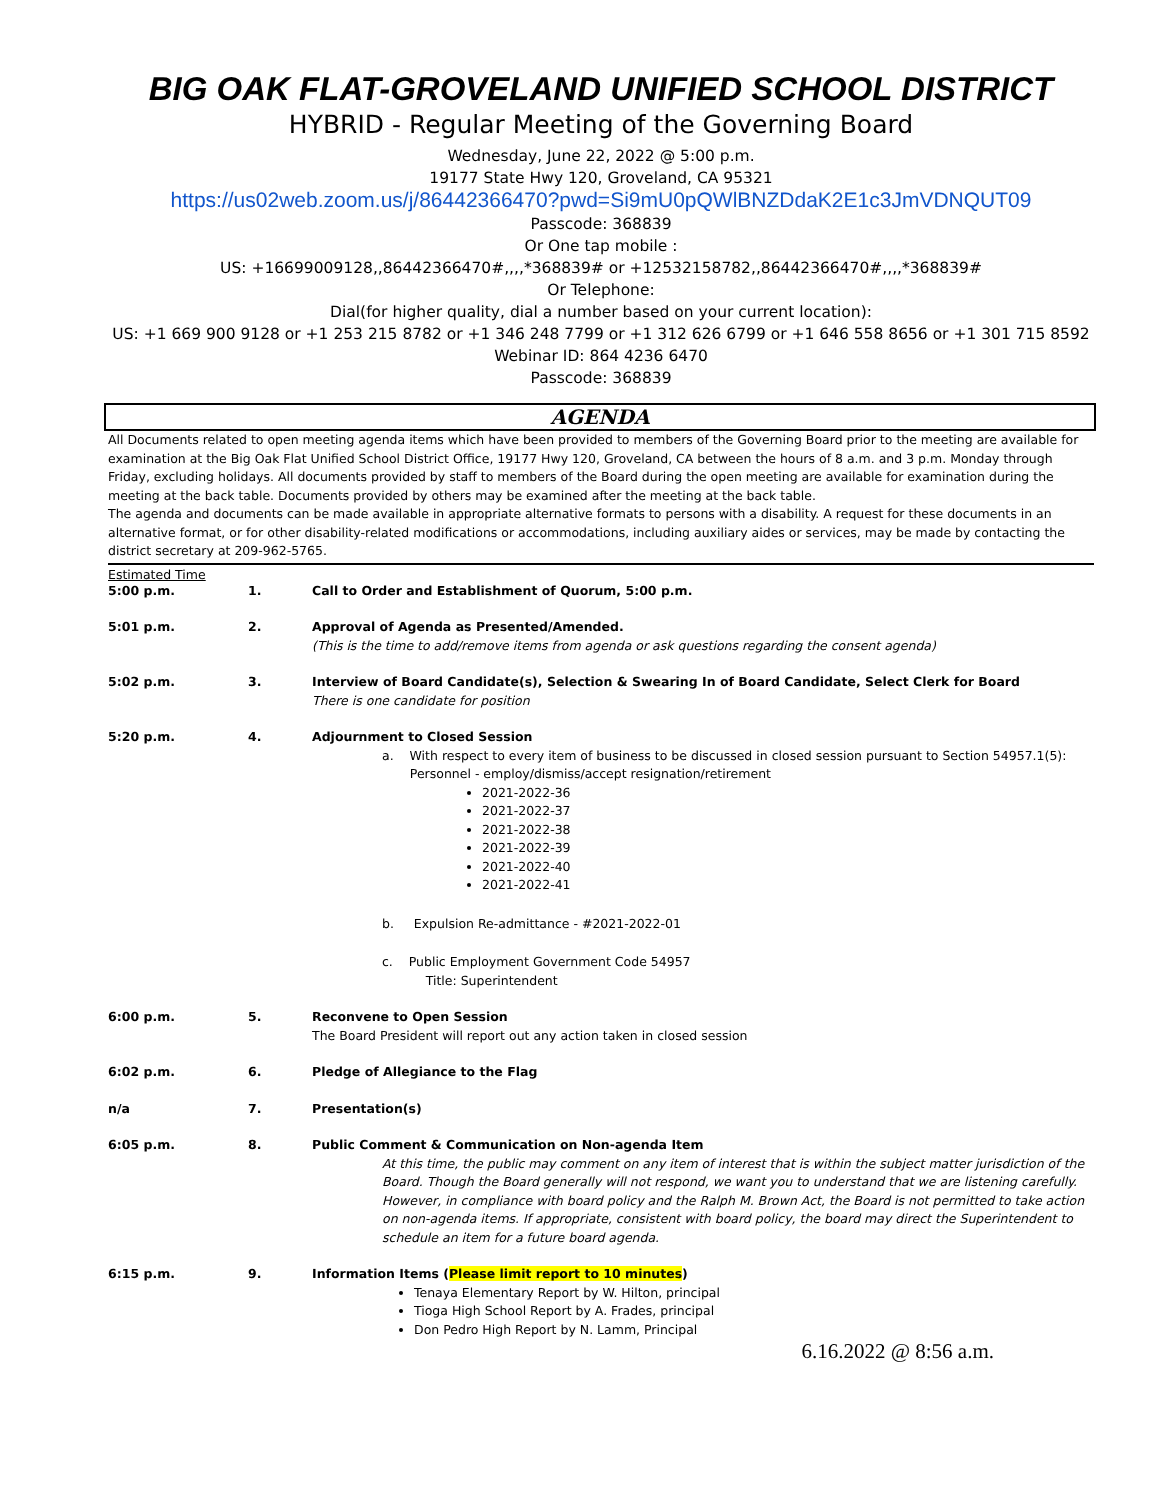BIG OAK FLAT-GROVELAND UNIFIED SCHOOL DISTRICT
HYBRID - Regular Meeting of the Governing Board
Wednesday, June 22, 2022 @ 5:00 p.m.
19177 State Hwy 120, Groveland, CA 95321
https://us02web.zoom.us/j/86442366470?pwd=Si9mU0pQWlBNZDdaK2E1c3JmVDNQUT09
Passcode: 368839
Or One tap mobile :
US: +16699009128,,86442366470#,,,,*368839# or +12532158782,,86442366470#,,,,*368839#
Or Telephone:
Dial(for higher quality, dial a number based on your current location):
US: +1 669 900 9128 or +1 253 215 8782 or +1 346 248 7799 or +1 312 626 6799 or +1 646 558 8656 or +1 301 715 8592
Webinar ID: 864 4236 6470
Passcode: 368839
AGENDA
All Documents related to open meeting agenda items which have been provided to members of the Governing Board prior to the meeting are available for examination at the Big Oak Flat Unified School District Office, 19177 Hwy 120, Groveland, CA between the hours of 8 a.m. and 3 p.m. Monday through Friday, excluding holidays. All documents provided by staff to members of the Board during the open meeting are available for examination during the meeting at the back table. Documents provided by others may be examined after the meeting at the back table.
The agenda and documents can be made available in appropriate alternative formats to persons with a disability. A request for these documents in an alternative format, or for other disability-related modifications or accommodations, including auxiliary aides or services, may be made by contacting the district secretary at 209-962-5765.
Estimated Time
5:00 p.m. 1. Call to Order and Establishment of Quorum, 5:00 p.m.
5:01 p.m. 2. Approval of Agenda as Presented/Amended.
(This is the time to add/remove items from agenda or ask questions regarding the consent agenda)
5:02 p.m. 3. Interview of Board Candidate(s), Selection & Swearing In of Board Candidate, Select Clerk for Board
There is one candidate for position
5:20 p.m. 4. Adjournment to Closed Session
a. With respect to every item of business to be discussed in closed session pursuant to Section 54957.1(5):
Personnel - employ/dismiss/accept resignation/retirement
2021-2022-36
2021-2022-37
2021-2022-38
2021-2022-39
2021-2022-40
2021-2022-41
b. Expulsion Re-admittance - #2021-2022-01
c. Public Employment Government Code 54957
Title: Superintendent
6:00 p.m. 5. Reconvene to Open Session
The Board President will report out any action taken in closed session
6:02 p.m. 6. Pledge of Allegiance to the Flag
n/a 7. Presentation(s)
6:05 p.m. 8. Public Comment & Communication on Non-agenda Item
At this time, the public may comment on any item of interest that is within the subject matter jurisdiction of the Board. Though the Board generally will not respond, we want you to understand that we are listening carefully. However, in compliance with board policy and the Ralph M. Brown Act, the Board is not permitted to take action on non-agenda items. If appropriate, consistent with board policy, the board may direct the Superintendent to schedule an item for a future board agenda.
6:15 p.m. 9. Information Items (Please limit report to 10 minutes)
Tenaya Elementary Report by W. Hilton, principal
Tioga High School Report by A. Frades, principal
Don Pedro High Report by N. Lamm, Principal
6.16.2022 @ 8:56 a.m.